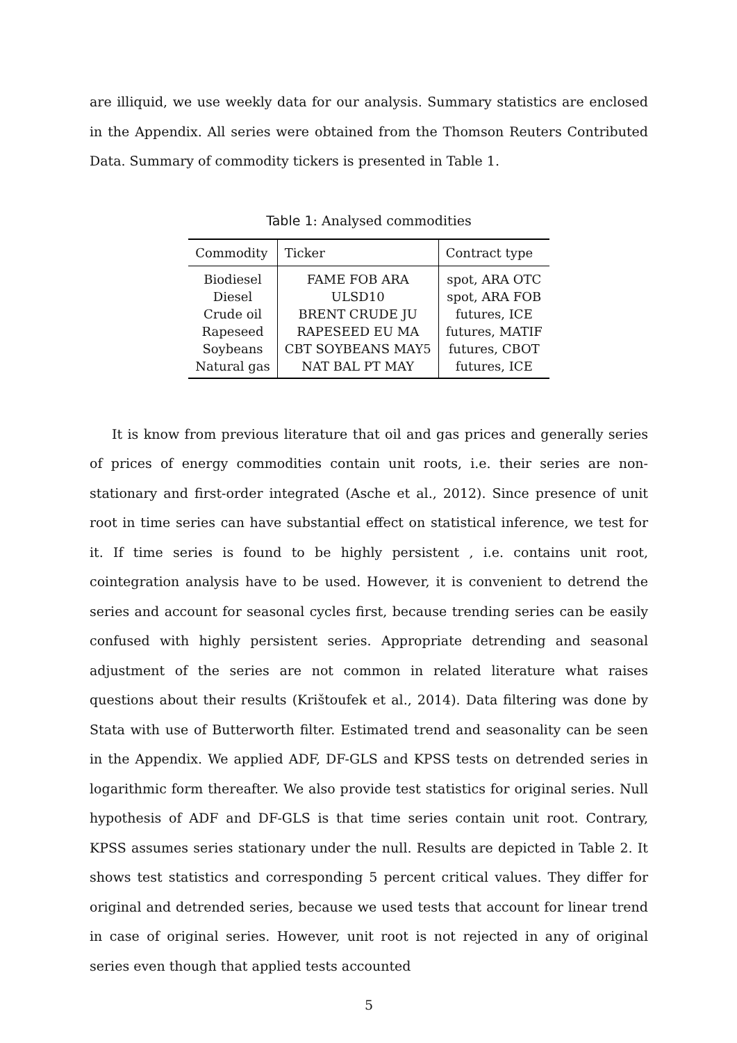are illiquid, we use weekly data for our analysis. Summary statistics are enclosed in the Appendix. All series were obtained from the Thomson Reuters Contributed Data. Summary of commodity tickers is presented in Table 1.
Table 1: Analysed commodities
| Commodity | Ticker | Contract type |
| --- | --- | --- |
| Biodiesel | FAME FOB ARA | spot, ARA OTC |
| Diesel | ULSD10 | spot, ARA FOB |
| Crude oil | BRENT CRUDE JU | futures, ICE |
| Rapeseed | RAPESEED EU MA | futures, MATIF |
| Soybeans | CBT SOYBEANS MAY5 | futures, CBOT |
| Natural gas | NAT BAL PT MAY | futures, ICE |
It is know from previous literature that oil and gas prices and generally series of prices of energy commodities contain unit roots, i.e. their series are non-stationary and first-order integrated (Asche et al., 2012). Since presence of unit root in time series can have substantial effect on statistical inference, we test for it. If time series is found to be highly persistent , i.e. contains unit root, cointegration analysis have to be used. However, it is convenient to detrend the series and account for seasonal cycles first, because trending series can be easily confused with highly persistent series. Appropriate detrending and seasonal adjustment of the series are not common in related literature what raises questions about their results (Krištoufek et al., 2014). Data filtering was done by Stata with use of Butterworth filter. Estimated trend and seasonality can be seen in the Appendix. We applied ADF, DF-GLS and KPSS tests on detrended series in logarithmic form thereafter. We also provide test statistics for original series. Null hypothesis of ADF and DF-GLS is that time series contain unit root. Contrary, KPSS assumes series stationary under the null. Results are depicted in Table 2. It shows test statistics and corresponding 5 percent critical values. They differ for original and detrended series, because we used tests that account for linear trend in case of original series. However, unit root is not rejected in any of original series even though that applied tests accounted
5